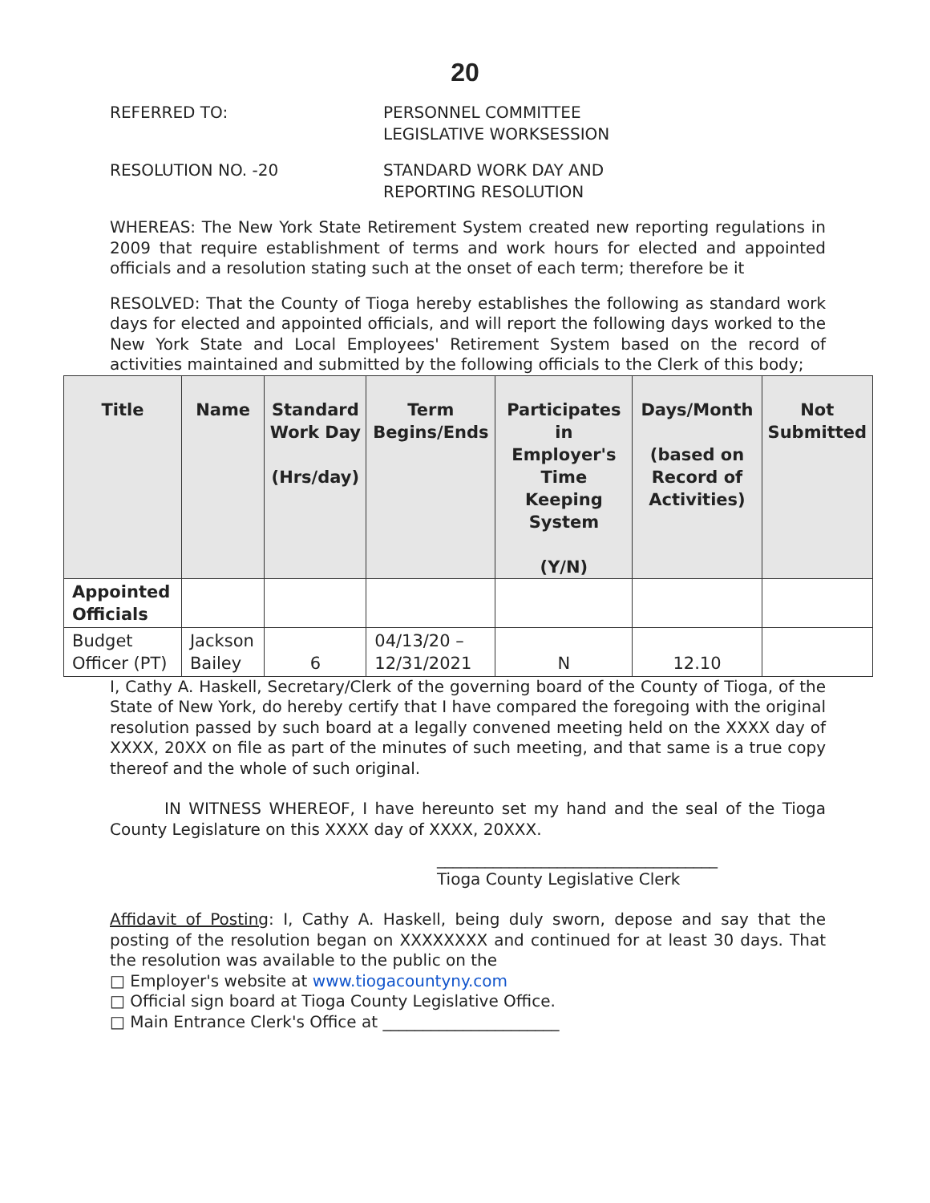20
REFERRED TO: PERSONNEL COMMITTEE
LEGISLATIVE WORKSESSION
RESOLUTION NO. -20 STANDARD WORK DAY AND
REPORTING RESOLUTION
WHEREAS: The New York State Retirement System created new reporting regulations in 2009 that require establishment of terms and work hours for elected and appointed officials and a resolution stating such at the onset of each term; therefore be it
RESOLVED: That the County of Tioga hereby establishes the following as standard work days for elected and appointed officials, and will report the following days worked to the New York State and Local Employees' Retirement System based on the record of activities maintained and submitted by the following officials to the Clerk of this body;
| Title | Name | Standard Work Day (Hrs/day) | Term Begins/Ends | Participates in Employer's Time Keeping System (Y/N) | Days/Month (based on Record of Activities) | Not Submitted |
| --- | --- | --- | --- | --- | --- | --- |
| Appointed Officials | | | | | | |
| Budget Officer (PT) | Jackson Bailey | 6 | 04/13/20 – 12/31/2021 | N | 12.10 | |
I, Cathy A. Haskell, Secretary/Clerk of the governing board of the County of Tioga, of the State of New York, do hereby certify that I have compared the foregoing with the original resolution passed by such board at a legally convened meeting held on the XXXX day of XXXX, 20XX on file as part of the minutes of such meeting, and that same is a true copy thereof and the whole of such original.
IN WITNESS WHEREOF, I have hereunto set my hand and the seal of the Tioga County Legislature on this XXXX day of XXXX, 20XXX.
___________________________________
Tioga County Legislative Clerk
Affidavit of Posting: I, Cathy A. Haskell, being duly sworn, depose and say that the posting of the resolution began on XXXXXXXX and continued for at least 30 days. That the resolution was available to the public on the
□ Employer's website at www.tiogacountyny.com
□ Official sign board at Tioga County Legislative Office.
□ Main Entrance Clerk's Office at ______________________